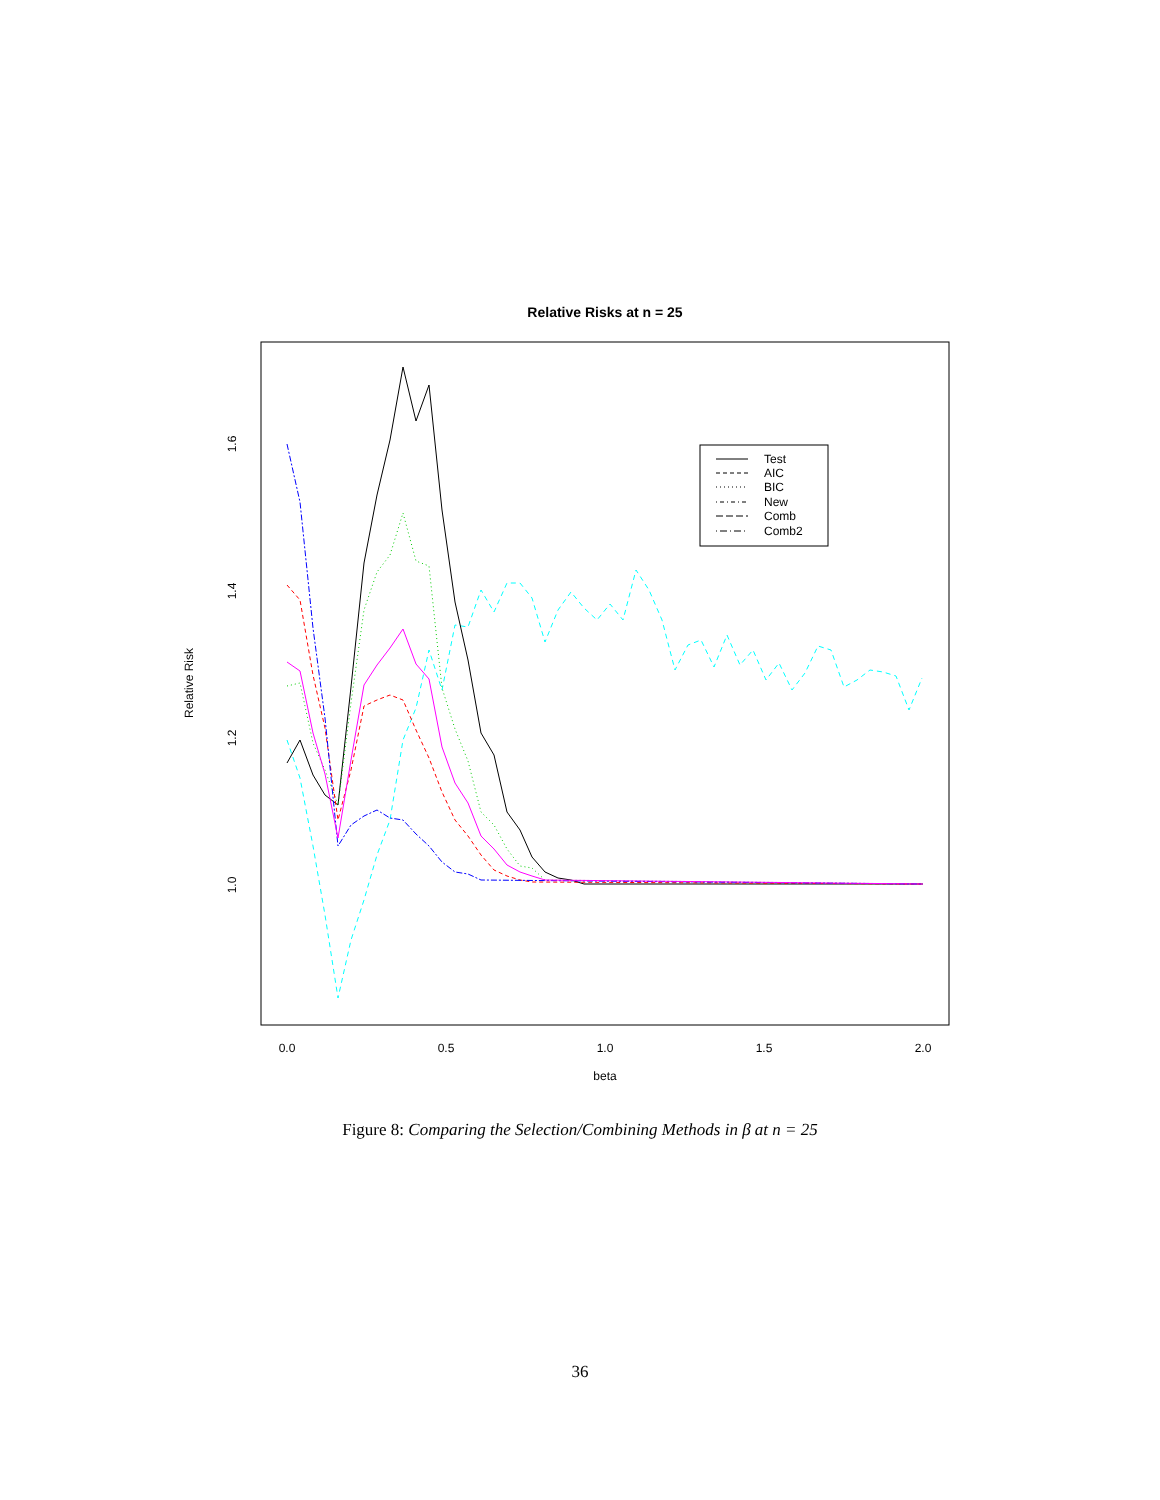Relative Risks at n = 25
0.0
0.5
1.0
1.5
2.0
beta
1.0
1.2
1.4
1.6
Relative Risk
Test
AIC
BIC
New
Comb
Comb2
Figure 8: Comparing the Selection/Combining Methods in β at n = 25
36